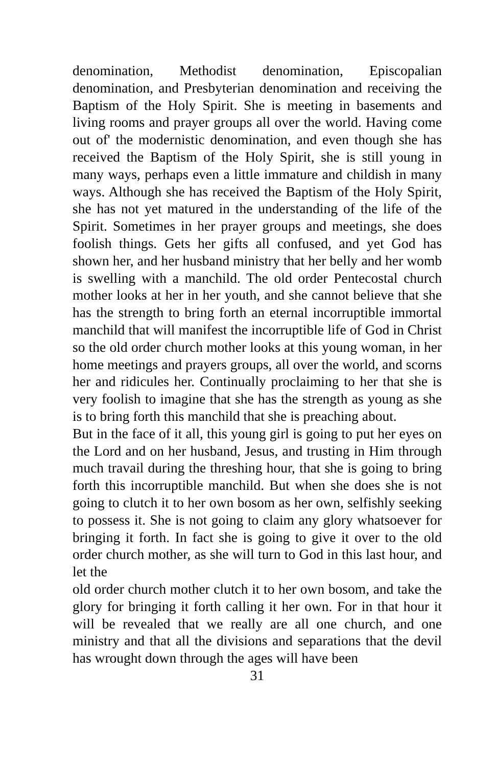denomination, Methodist denomination, Episcopalian denomination, and Presbyterian denomination and receiving the Baptism of the Holy Spirit. She is meeting in basements and living rooms and prayer groups all over the world. Having come out of' the modernistic denomination, and even though she has received the Baptism of the Holy Spirit, she is still young in many ways, perhaps even a little immature and childish in many ways. Although she has received the Baptism of the Holy Spirit, she has not yet matured in the understanding of the life of the Spirit. Sometimes in her prayer groups and meetings, she does foolish things. Gets her gifts all confused, and yet God has shown her, and her husband ministry that her belly and her womb is swelling with a manchild. The old order Pentecostal church mother looks at her in her youth, and she cannot believe that she has the strength to bring forth an eternal incorruptible immortal manchild that will manifest the incorruptible life of God in Christ so the old order church mother looks at this young woman, in her home meetings and prayers groups, all over the world, and scorns her and ridicules her. Continually proclaiming to her that she is very foolish to imagine that she has the strength as young as she is to bring forth this manchild that she is preaching about.
But in the face of it all, this young girl is going to put her eyes on the Lord and on her husband, Jesus, and trusting in Him through much travail during the threshing hour, that she is going to bring forth this incorruptible manchild. But when she does she is not going to clutch it to her own bosom as her own, selfishly seeking to possess it. She is not going to claim any glory whatsoever for bringing it forth. In fact she is going to give it over to the old order church mother, as she will turn to God in this last hour, and let the
old order church mother clutch it to her own bosom, and take the glory for bringing it forth calling it her own. For in that hour it will be revealed that we really are all one church, and one ministry and that all the divisions and separations that the devil has wrought down through the ages will have been
31